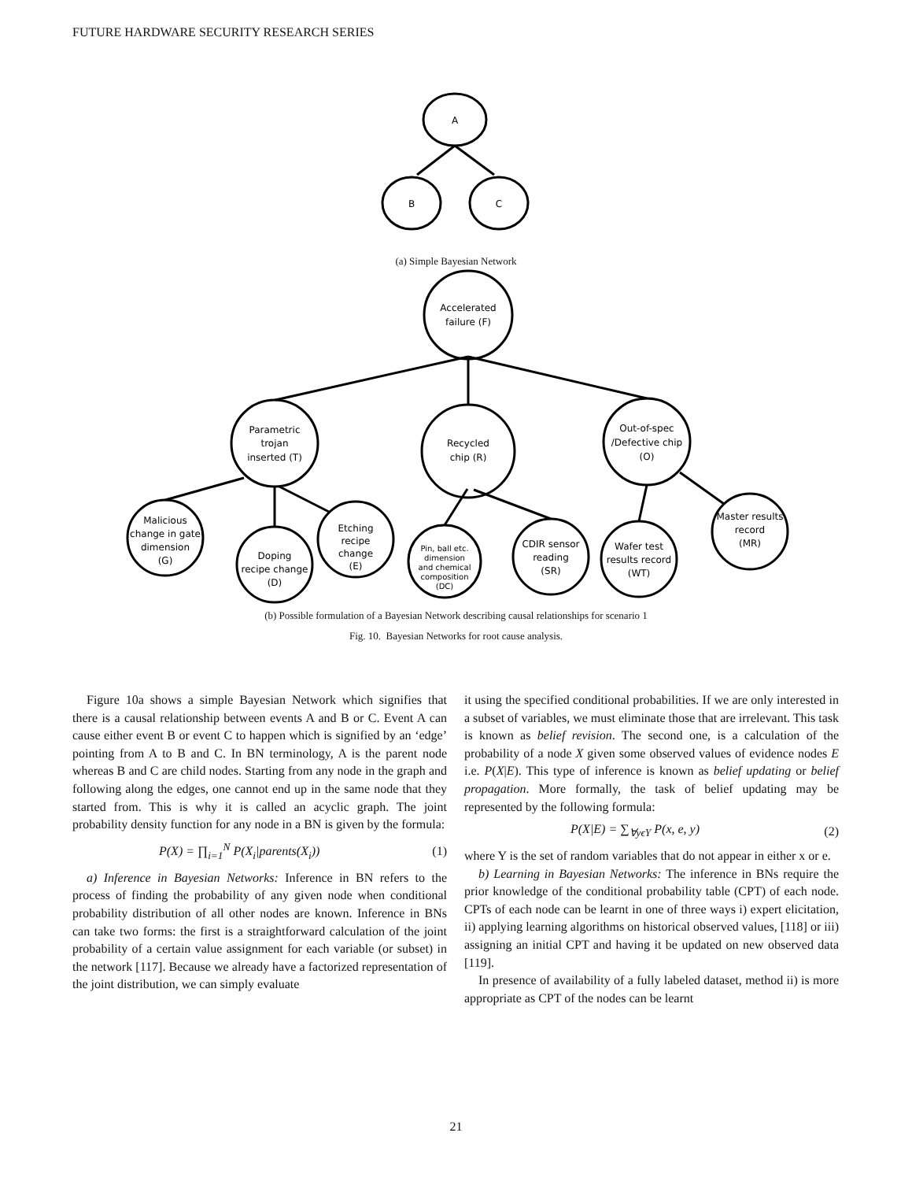FUTURE HARDWARE SECURITY RESEARCH SERIES
A
B
C
(a) Simple Bayesian Network
Accelerated
failure (F)
Parametric
trojan
inserted (T)
Recycled
chip (R)
Out-of-spec
/Defective chip
(O)
Malicious
change in gate
dimension
(G)
Doping
recipe change
(D)
Etching
recipe
change
(E)
Pin, ball etc.
dimension
and chemical
composition
(DC)
CDIR sensor
reading
(SR)
Wafer test
results record
(WT)
Master results
record
(MR)
(b) Possible formulation of a Bayesian Network describing causal relationships for scenario 1
Fig. 10. Bayesian Networks for root cause analysis.
Figure 10a shows a simple Bayesian Network which signifies that there is a causal relationship between events A and B or C. Event A can cause either event B or event C to happen which is signified by an ‘edge’ pointing from A to B and C. In BN terminology, A is the parent node whereas B and C are child nodes. Starting from any node in the graph and following along the edges, one cannot end up in the same node that they started from. This is why it is called an acyclic graph. The joint probability density function for any node in a BN is given by the formula:
P(X) = ∏<sub>i=1</sub><sup>N</sup> P(X<sub>i</sub>|parents(X<sub>i</sub>)) (1)
a) Inference in Bayesian Networks: Inference in BN refers to the process of finding the probability of any given node when conditional probability distribution of all other nodes are known. Inference in BNs can take two forms: the first is a straightforward calculation of the joint probability of a certain value assignment for each variable (or subset) in the network [117]. Because we already have a factorized representation of the joint distribution, we can simply evaluate
it using the specified conditional probabilities. If we are only interested in a subset of variables, we must eliminate those that are irrelevant. This task is known as belief revision. The second one, is a calculation of the probability of a node X given some observed values of evidence nodes E i.e. P(X|E). This type of inference is known as belief updating or belief propagation. More formally, the task of belief updating may be represented by the following formula:
P(X|E) = ∑<sub>∀yϵY</sub> P(x, e, y) (2)
where Y is the set of random variables that do not appear in either x or e.
b) Learning in Bayesian Networks: The inference in BNs require the prior knowledge of the conditional probability table (CPT) of each node. CPTs of each node can be learnt in one of three ways i) expert elicitation, ii) applying learning algorithms on historical observed values, [118] or iii) assigning an initial CPT and having it be updated on new observed data [119].
In presence of availability of a fully labeled dataset, method ii) is more appropriate as CPT of the nodes can be learnt
21